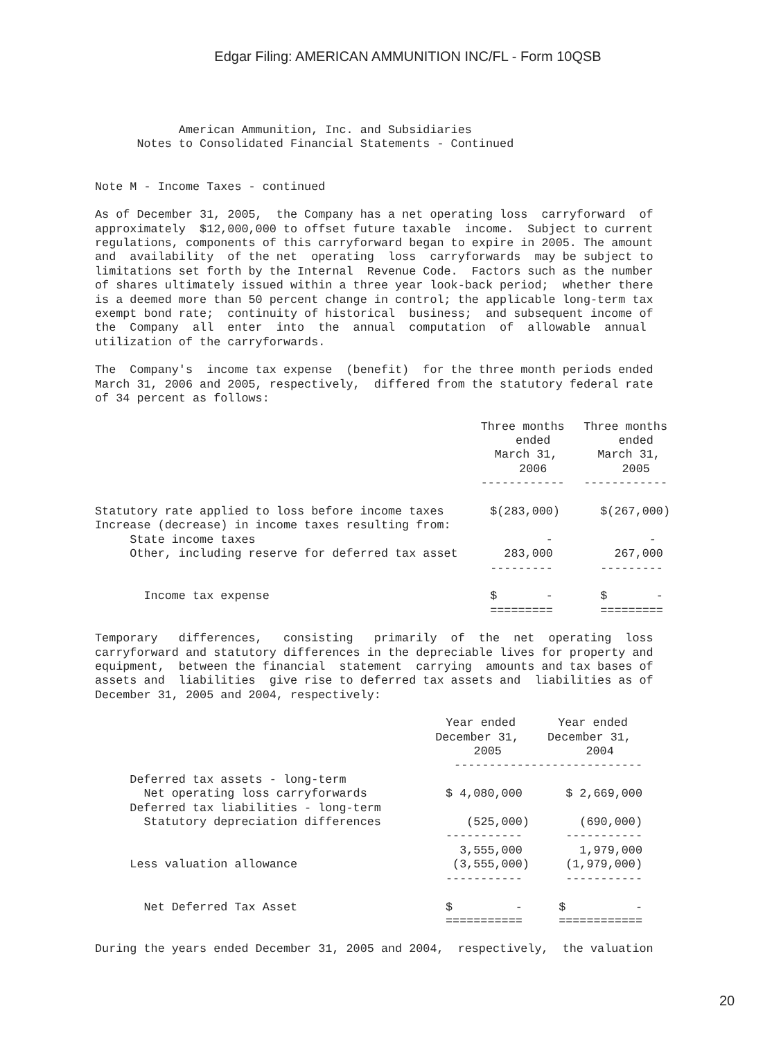Edgar Filing: AMERICAN AMMUNITION INC/FL - Form 10QSB
American Ammunition, Inc. and Subsidiaries Notes to Consolidated Financial Statements - Continued
Note M - Income Taxes - continued
As of December 31, 2005, the Company has a net operating loss carryforward of approximately $12,000,000 to offset future taxable income. Subject to current regulations, components of this carryforward began to expire in 2005. The amount and availability of the net operating loss carryforwards may be subject to limitations set forth by the Internal Revenue Code. Factors such as the number of shares ultimately issued within a three year look-back period; whether there is a deemed more than 50 percent change in control; the applicable long-term tax exempt bond rate; continuity of historical business; and subsequent income of the Company all enter into the annual computation of allowable annual utilization of the carryforwards.
The Company's income tax expense (benefit) for the three month periods ended March 31, 2006 and 2005, respectively, differed from the statutory federal rate of 34 percent as follows:
| | Three months ended March 31, 2006 ------------ | Three months ended March 31, 2005 ------------ |
| --- | --- | --- |
| Statutory rate applied to loss before income taxes | $(283,000) | $(267,000) |
| Increase (decrease) in income taxes resulting from: | | |
| State income taxes | - | - |
| Other, including reserve for deferred tax asset | 283,000 | 267,000 |
| | --------- | --------- |
| Income tax expense | $ - | $ - |
| | ========= | ========= |
Temporary differences, consisting primarily of the net operating loss carryforward and statutory differences in the depreciable lives for property and equipment, between the financial statement carrying amounts and tax bases of assets and liabilities give rise to deferred tax assets and liabilities as of December 31, 2005 and 2004, respectively:
| | Year ended December 31, 2005 | Year ended December 31, 2004 |
| --- | --- | --- |
| | --------------------------- | |
| Deferred tax assets - long-term | | |
| Net operating loss carryforwards | $ 4,080,000 | $ 2,669,000 |
| Deferred tax liabilities - long-term | | |
| Statutory depreciation differences | (525,000) | (690,000) |
| | ----------- | ----------- |
| | 3,555,000 | 1,979,000 |
| Less valuation allowance | (3,555,000) | (1,979,000) |
| | ----------- | ----------- |
| Net Deferred Tax Asset | $ - | $ - |
| | =========== | ============ |
During the years ended December 31, 2005 and 2004, respectively, the valuation
20